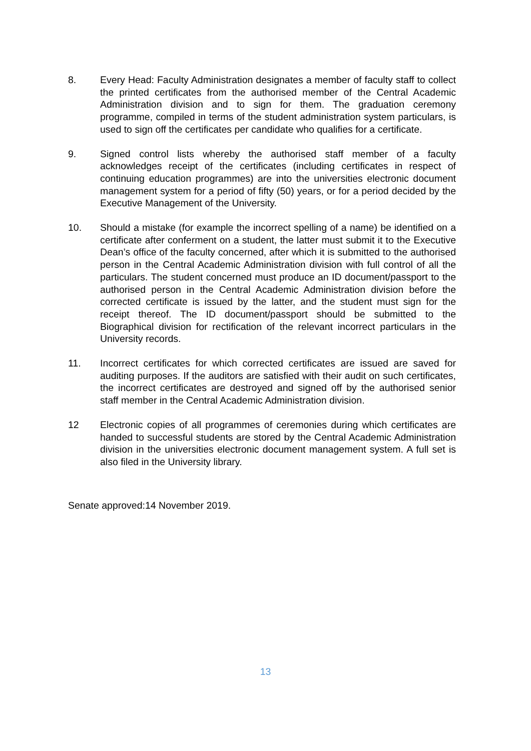8. Every Head: Faculty Administration designates a member of faculty staff to collect the printed certificates from the authorised member of the Central Academic Administration division and to sign for them. The graduation ceremony programme, compiled in terms of the student administration system particulars, is used to sign off the certificates per candidate who qualifies for a certificate.
9. Signed control lists whereby the authorised staff member of a faculty acknowledges receipt of the certificates (including certificates in respect of continuing education programmes) are into the universities electronic document management system for a period of fifty (50) years, or for a period decided by the Executive Management of the University.
10. Should a mistake (for example the incorrect spelling of a name) be identified on a certificate after conferment on a student, the latter must submit it to the Executive Dean’s office of the faculty concerned, after which it is submitted to the authorised person in the Central Academic Administration division with full control of all the particulars. The student concerned must produce an ID document/passport to the authorised person in the Central Academic Administration division before the corrected certificate is issued by the latter, and the student must sign for the receipt thereof. The ID document/passport should be submitted to the Biographical division for rectification of the relevant incorrect particulars in the University records.
11. Incorrect certificates for which corrected certificates are issued are saved for auditing purposes. If the auditors are satisfied with their audit on such certificates, the incorrect certificates are destroyed and signed off by the authorised senior staff member in the Central Academic Administration division.
12 Electronic copies of all programmes of ceremonies during which certificates are handed to successful students are stored by the Central Academic Administration division in the universities electronic document management system. A full set is also filed in the University library.
Senate approved:14 November 2019.
13